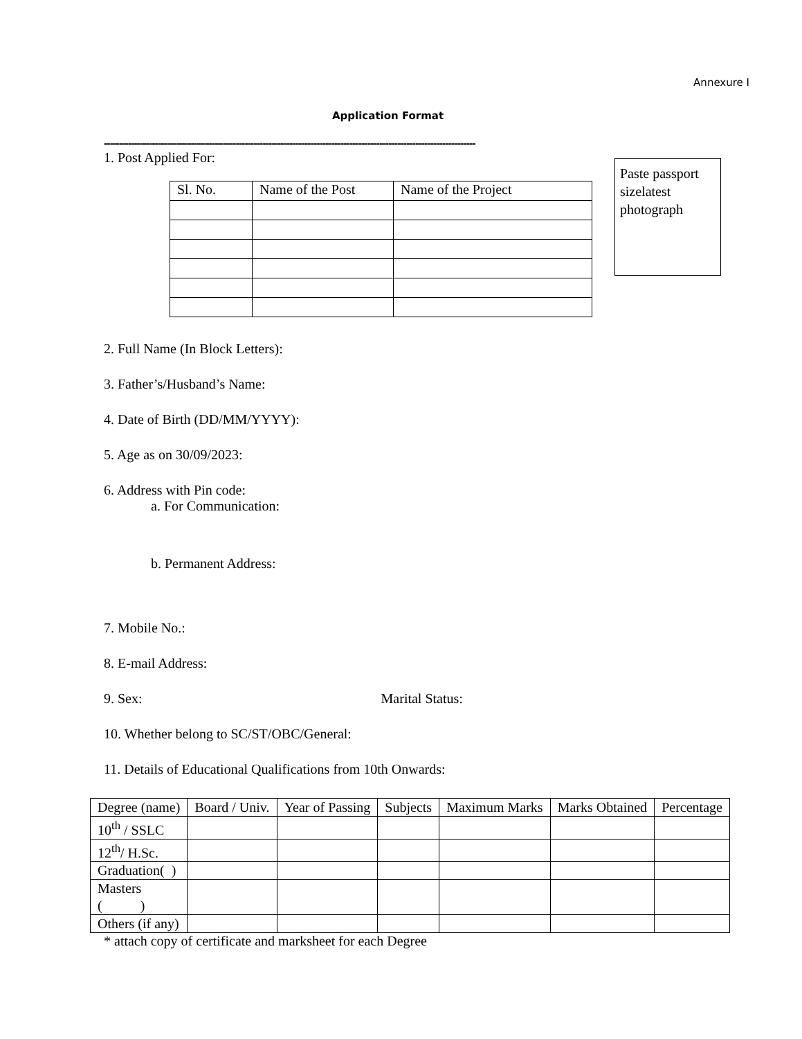Annexure I
Application Format
----------------------------------------------------------------------------------------------------------------------------
Paste passport sizelatest photograph
1. Post Applied For:
| Sl. No. | Name of the Post | Name of the Project |
| --- | --- | --- |
2. Full Name (In Block Letters):
3. Father’s/Husband’s Name:
4. Date of Birth (DD/MM/YYYY):
5. Age as on 30/09/2023:
6. Address with Pin code:
a. For Communication:
b. Permanent Address:
7. Mobile No.:
8. E-mail Address:
9. Sex: Marital Status:
10. Whether belong to SC/ST/OBC/General:
11. Details of Educational Qualifications from 10th Onwards:
| Degree (name) | Board / Univ. | Year of Passing | Subjects | Maximum Marks | Marks Obtained | Percentage |
| --- | --- | --- | --- | --- | --- | --- |
| 10<sup>th</sup> / SSLC | | | | | | |
| 12<sup>th</sup>/ H.Sc. | | | | | | |
| Graduation( ) | | | | | | |
| Masters ( ) | | | | | | |
| Others (if any) | | | | | | |
* attach copy of certificate and marksheet for each Degree